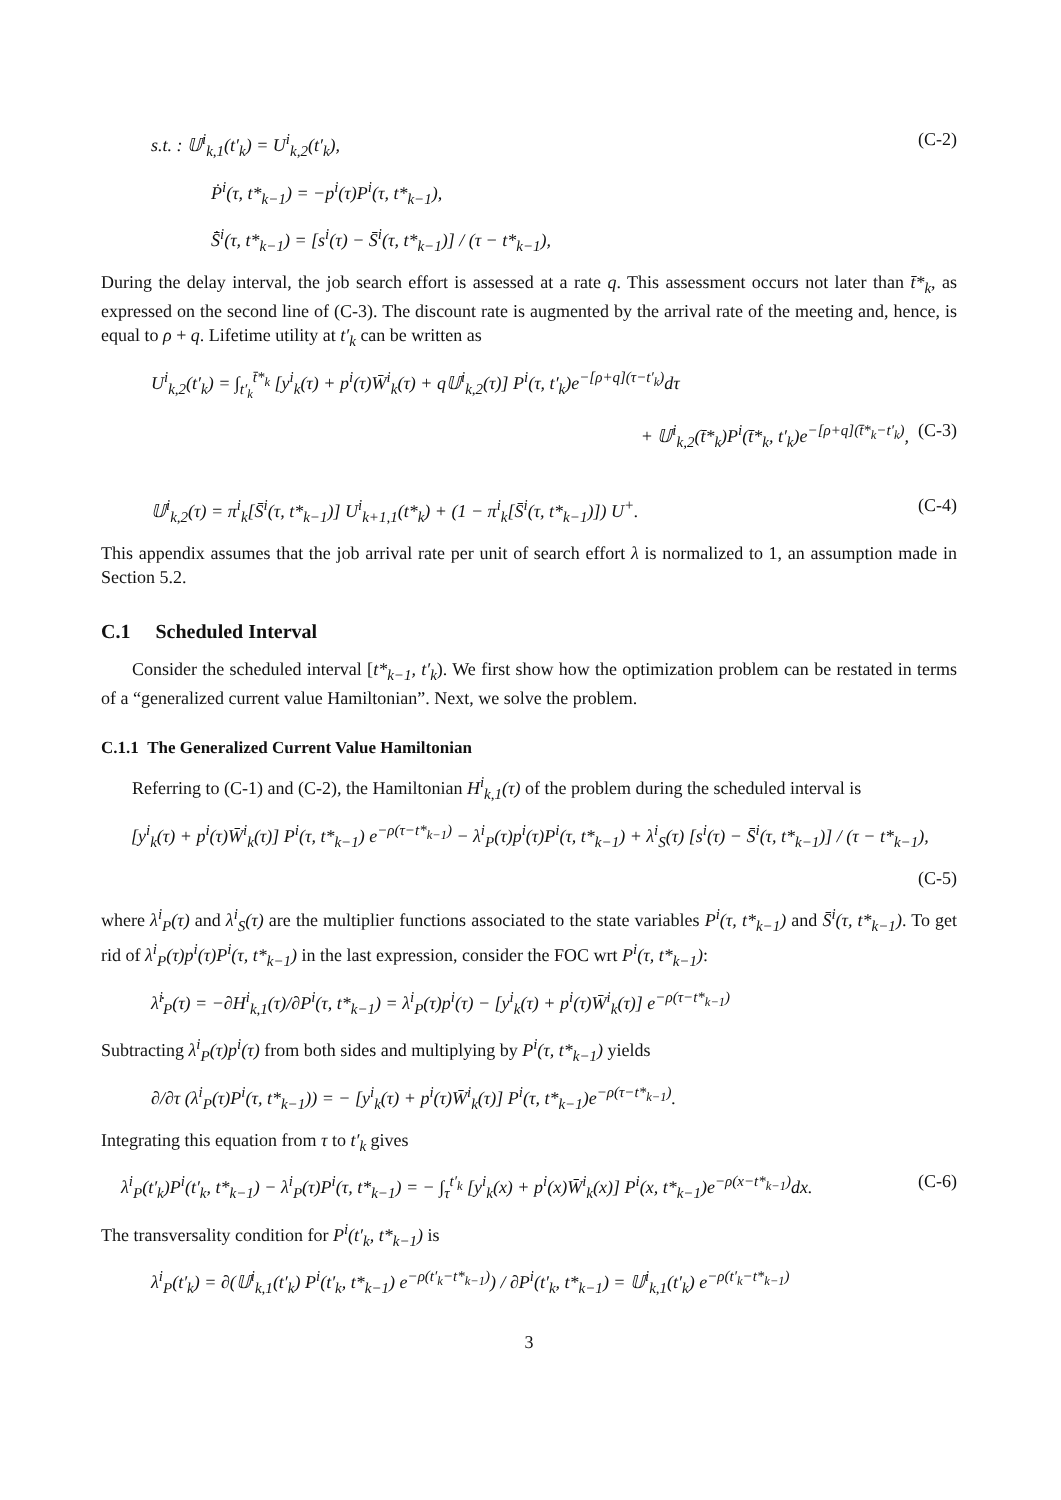s.t. : 𝕌<sup>i</sup><sub>k,1</sub>(t′<sub>k</sub>) = U<sup>i</sup><sub>k,2</sub>(t′<sub>k</sub>), (C-2)
Ṗ<sup>i</sup>(τ, t*<sub>k−1</sub>) = −p<sup>i</sup>(τ)P<sup>i</sup>(τ, t*<sub>k−1</sub>),
S̄̇<sup>i</sup>(τ, t*<sub>k−1</sub>) = [s<sup>i</sup>(τ) − S̄<sup>i</sup>(τ, t*<sub>k−1</sub>)] / (τ − t*<sub>k−1</sub>),
During the delay interval, the job search effort is assessed at a rate q. This assessment occurs not later than t̄*<sub>k</sub>, as expressed on the second line of (C-3). The discount rate is augmented by the arrival rate of the meeting and, hence, is equal to ρ + q. Lifetime utility at t′<sub>k</sub> can be written as
U<sup>i</sup><sub>k,2</sub>(t′<sub>k</sub>) = ∫<sub>t′<sub>k</sub></sub><sup>t̄*<sub>k</sub></sup> [y<sup>i</sup><sub>k</sub>(τ) + p<sup>i</sup>(τ)W̄<sup>i</sup><sub>k</sub>(τ) + q𝕌<sup>i</sup><sub>k,2</sub>(τ)] P<sup>i</sup>(τ, t′<sub>k</sub>)e<sup>−[ρ+q](τ−t′<sub>k</sub>)</sup>dτ
+ 𝕌<sup>i</sup><sub>k,2</sub>(t̄*<sub>k</sub>)P<sup>i</sup>(t̄*<sub>k</sub>, t′<sub>k</sub>)e<sup>−[ρ+q](t̄*<sub>k</sub>−t′<sub>k</sub>)</sup>, (C-3)
𝕌<sup>i</sup><sub>k,2</sub>(τ) = π<sup>i</sup><sub>k</sub>[S̄<sup>i</sup>(τ, t*<sub>k−1</sub>)] U<sup>i</sup><sub>k+1,1</sub>(t*<sub>k</sub>) + (1 − π<sup>i</sup><sub>k</sub>[S̄<sup>i</sup>(τ, t*<sub>k−1</sub>)]) U<sup>+</sup>. (C-4)
This appendix assumes that the job arrival rate per unit of search effort λ is normalized to 1, an assumption made in Section 5.2.
C.1 Scheduled Interval
Consider the scheduled interval [t*<sub>k−1</sub>, t′<sub>k</sub>). We first show how the optimization problem can be restated in terms of a “generalized current value Hamiltonian”. Next, we solve the problem.
C.1.1 The Generalized Current Value Hamiltonian
Referring to (C-1) and (C-2), the Hamiltonian H<sup>i</sup><sub>k,1</sub>(τ) of the problem during the scheduled interval is
[y<sup>i</sup><sub>k</sub>(τ) + p<sup>i</sup>(τ)W̄<sup>i</sup><sub>k</sub>(τ)] P<sup>i</sup>(τ, t*<sub>k−1</sub>) e<sup>−ρ(τ−t*<sub>k−1</sub>)</sup> − λ<sup>i</sup><sub>P</sub>(τ)p<sup>i</sup>(τ)P<sup>i</sup>(τ, t*<sub>k−1</sub>) + λ<sup>i</sup><sub>S</sub>(τ) [s<sup>i</sup>(τ) − S̄<sup>i</sup>(τ, t*<sub>k−1</sub>)] / (τ − t*<sub>k−1</sub>),
(C-5)
where λ<sup>i</sup><sub>P</sub>(τ) and λ<sup>i</sup><sub>S</sub>(τ) are the multiplier functions associated to the state variables P<sup>i</sup>(τ, t*<sub>k−1</sub>) and S̄<sup>i</sup>(τ, t*<sub>k−1</sub>). To get rid of λ<sup>i</sup><sub>P</sub>(τ)p<sup>i</sup>(τ)P<sup>i</sup>(τ, t*<sub>k−1</sub>) in the last expression, consider the FOC wrt P<sup>i</sup>(τ, t*<sub>k−1</sub>):
λ̇<sup>i</sup><sub>P</sub>(τ) = −∂H<sup>i</sup><sub>k,1</sub>(τ)/∂P<sup>i</sup>(τ, t*<sub>k−1</sub>) = λ<sup>i</sup><sub>P</sub>(τ)p<sup>i</sup>(τ) − [y<sup>i</sup><sub>k</sub>(τ) + p<sup>i</sup>(τ)W̄<sup>i</sup><sub>k</sub>(τ)] e<sup>−ρ(τ−t*<sub>k−1</sub>)</sup>
Subtracting λ<sup>i</sup><sub>P</sub>(τ)p<sup>i</sup>(τ) from both sides and multiplying by P<sup>i</sup>(τ, t*<sub>k−1</sub>) yields
∂/∂τ (λ<sup>i</sup><sub>P</sub>(τ)P<sup>i</sup>(τ, t*<sub>k−1</sub>)) = − [y<sup>i</sup><sub>k</sub>(τ) + p<sup>i</sup>(τ)W̄<sup>i</sup><sub>k</sub>(τ)] P<sup>i</sup>(τ, t*<sub>k−1</sub>)e<sup>−ρ(τ−t*<sub>k−1</sub>)</sup>.
Integrating this equation from τ to t′<sub>k</sub> gives
λ<sup>i</sup><sub>P</sub>(t′<sub>k</sub>)P<sup>i</sup>(t′<sub>k</sub>, t*<sub>k−1</sub>) − λ<sup>i</sup><sub>P</sub>(τ)P<sup>i</sup>(τ, t*<sub>k−1</sub>) = − ∫<sub>τ</sub><sup>t′<sub>k</sub></sup> [y<sup>i</sup><sub>k</sub>(x) + p<sup>i</sup>(x)W̄<sup>i</sup><sub>k</sub>(x)] P<sup>i</sup>(x, t*<sub>k−1</sub>)e<sup>−ρ(x−t*<sub>k−1</sub>)</sup>dx. (C-6)
The transversality condition for P<sup>i</sup>(t′<sub>k</sub>, t*<sub>k−1</sub>) is
λ<sup>i</sup><sub>P</sub>(t′<sub>k</sub>) = ∂(𝕌<sup>i</sup><sub>k,1</sub>(t′<sub>k</sub>) P<sup>i</sup>(t′<sub>k</sub>, t*<sub>k−1</sub>) e<sup>−ρ(t′<sub>k</sub>−t*<sub>k−1</sub>)</sup>) / ∂P<sup>i</sup>(t′<sub>k</sub>, t*<sub>k−1</sub>) = 𝕌<sup>i</sup><sub>k,1</sub>(t′<sub>k</sub>) e<sup>−ρ(t′<sub>k</sub>−t*<sub>k−1</sub>)</sup>
3